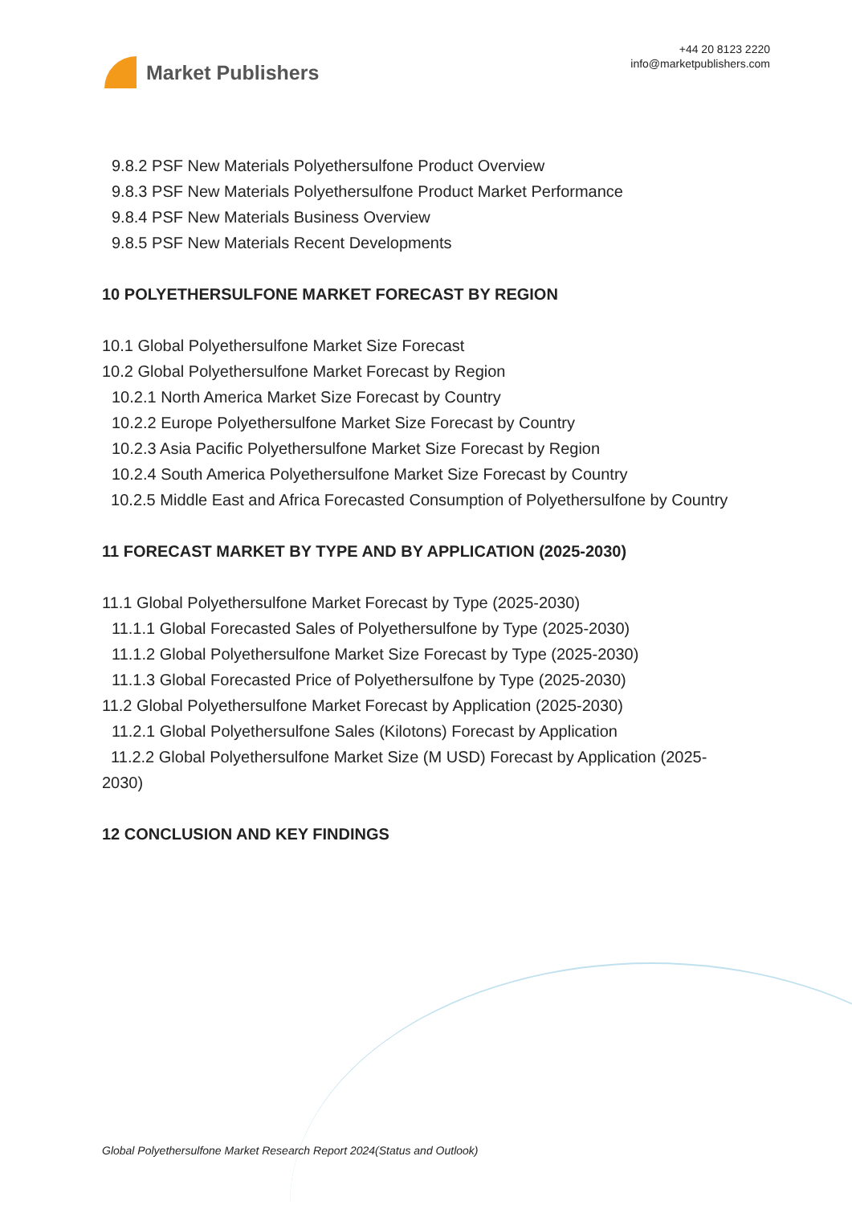Market Publishers
+44 20 8123 2220
info@marketpublishers.com
9.8.2 PSF New Materials Polyethersulfone Product Overview
9.8.3 PSF New Materials Polyethersulfone Product Market Performance
9.8.4 PSF New Materials Business Overview
9.8.5 PSF New Materials Recent Developments
10 POLYETHERSULFONE MARKET FORECAST BY REGION
10.1 Global Polyethersulfone Market Size Forecast
10.2 Global Polyethersulfone Market Forecast by Region
10.2.1 North America Market Size Forecast by Country
10.2.2 Europe Polyethersulfone Market Size Forecast by Country
10.2.3 Asia Pacific Polyethersulfone Market Size Forecast by Region
10.2.4 South America Polyethersulfone Market Size Forecast by Country
10.2.5 Middle East and Africa Forecasted Consumption of Polyethersulfone by Country
11 FORECAST MARKET BY TYPE AND BY APPLICATION (2025-2030)
11.1 Global Polyethersulfone Market Forecast by Type (2025-2030)
11.1.1 Global Forecasted Sales of Polyethersulfone by Type (2025-2030)
11.1.2 Global Polyethersulfone Market Size Forecast by Type (2025-2030)
11.1.3 Global Forecasted Price of Polyethersulfone by Type (2025-2030)
11.2 Global Polyethersulfone Market Forecast by Application (2025-2030)
11.2.1 Global Polyethersulfone Sales (Kilotons) Forecast by Application
11.2.2 Global Polyethersulfone Market Size (M USD) Forecast by Application (2025-2030)
12 CONCLUSION AND KEY FINDINGS
Global Polyethersulfone Market Research Report 2024(Status and Outlook)